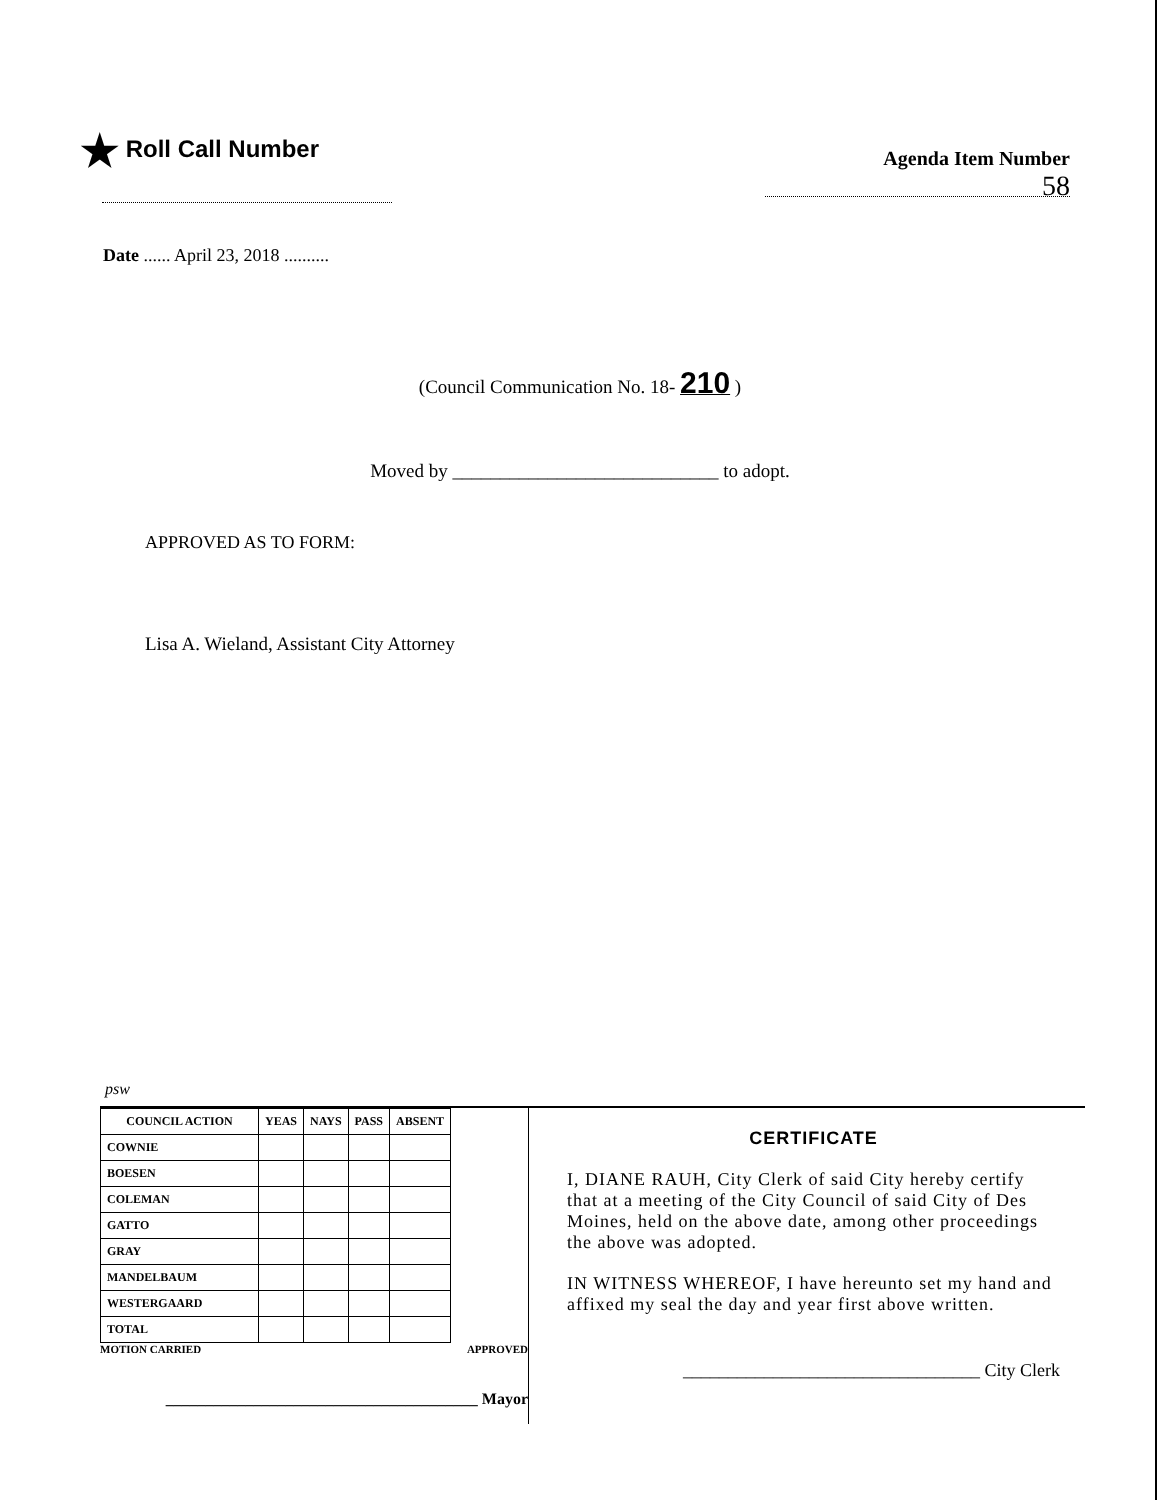★ Roll Call Number
Agenda Item Number
58
Date ...... April 23, 2018 ..........
(Council Communication No. 18- 210 )
Moved by ____________________________ to adopt.
APPROVED AS TO FORM:
Lisa A. Wieland, Assistant City Attorney
psw
| COUNCIL ACTION | YEAS | NAYS | PASS | ABSENT |
| --- | --- | --- | --- | --- |
| COWNIE | | | | |
| BOESEN | | | | |
| COLEMAN | | | | |
| GATTO | | | | |
| GRAY | | | | |
| MANDELBAUM | | | | |
| WESTERGAARD | | | | |
| TOTAL | | | | |
MOTION CARRIED APPROVED
_______________________________________ Mayor
CERTIFICATE
I, DIANE RAUH, City Clerk of said City hereby certify that at a meeting of the City Council of said City of Des Moines, held on the above date, among other proceedings the above was adopted.
IN WITNESS WHEREOF, I have hereunto set my hand and affixed my seal the day and year first above written.
_________________________________ City Clerk